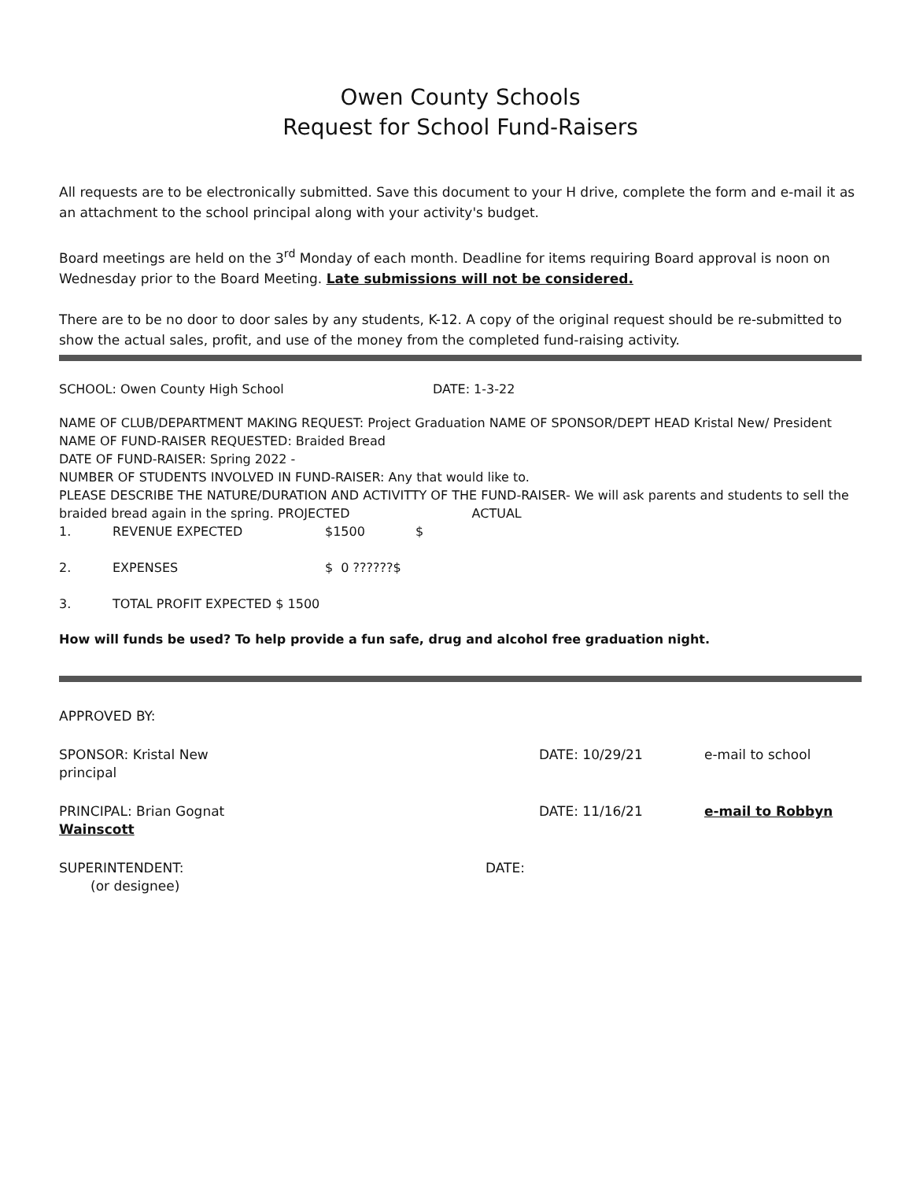Owen County Schools
Request for School Fund-Raisers
All requests are to be electronically submitted. Save this document to your H drive, complete the form and e-mail it as an attachment to the school principal along with your activity's budget.
Board meetings are held on the 3<sup>rd</sup> Monday of each month. Deadline for items requiring Board approval is noon on Wednesday prior to the Board Meeting. Late submissions will not be considered.
There are to be no door to door sales by any students, K-12. A copy of the original request should be re-submitted to show the actual sales, profit, and use of the money from the completed fund-raising activity.
SCHOOL: Owen County High School DATE: 1-3-22
NAME OF CLUB/DEPARTMENT MAKING REQUEST: Project Graduation NAME OF SPONSOR/DEPT HEAD Kristal New/ President
NAME OF FUND-RAISER REQUESTED: Braided Bread
DATE OF FUND-RAISER: Spring 2022 -
NUMBER OF STUDENTS INVOLVED IN FUND-RAISER: Any that would like to.
PLEASE DESCRIBE THE NATURE/DURATION AND ACTIVITTY OF THE FUND-RAISER- We will ask parents and students to sell the braided bread again in the spring. PROJECTED ACTUAL
1. REVENUE EXPECTED $1500 $
2. EXPENSES $ 0 ??????$
3. TOTAL PROFIT EXPECTED $ 1500
How will funds be used? To help provide a fun safe, drug and alcohol free graduation night.
APPROVED BY:
SPONSOR: Kristal New DATE: 10/29/21 e-mail to school
principal
PRINCIPAL: Brian Gognat DATE: 11/16/21 e-mail to Robbyn
Wainscott
SUPERINTENDENT: DATE:
(or designee)